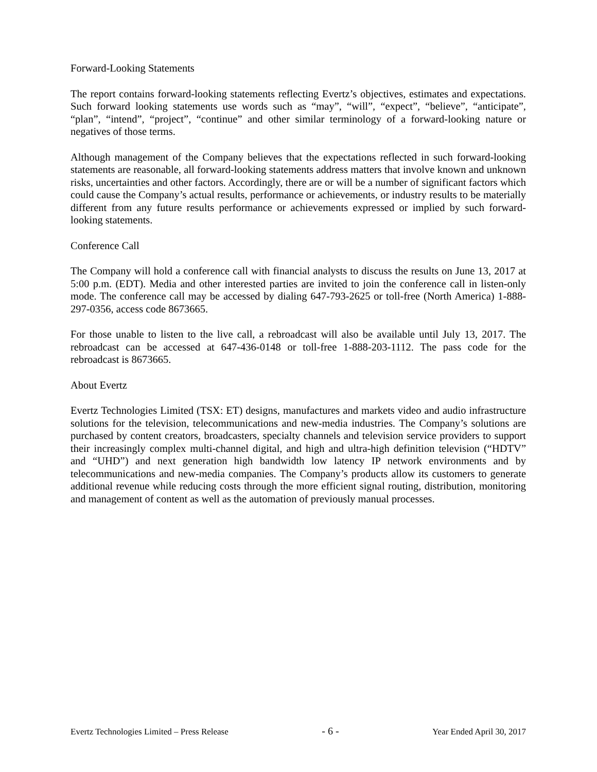Forward-Looking Statements
The report contains forward-looking statements reflecting Evertz’s objectives, estimates and expectations. Such forward looking statements use words such as “may”, “will”, “expect”, “believe”, “anticipate”, “plan”, “intend”, “project”, “continue” and other similar terminology of a forward-looking nature or negatives of those terms.
Although management of the Company believes that the expectations reflected in such forward-looking statements are reasonable, all forward-looking statements address matters that involve known and unknown risks, uncertainties and other factors. Accordingly, there are or will be a number of significant factors which could cause the Company’s actual results, performance or achievements, or industry results to be materially different from any future results performance or achievements expressed or implied by such forward-looking statements.
Conference Call
The Company will hold a conference call with financial analysts to discuss the results on June 13, 2017 at 5:00 p.m. (EDT). Media and other interested parties are invited to join the conference call in listen-only mode. The conference call may be accessed by dialing 647-793-2625 or toll-free (North America) 1-888-297-0356, access code 8673665.
For those unable to listen to the live call, a rebroadcast will also be available until July 13, 2017. The rebroadcast can be accessed at 647-436-0148 or toll-free 1-888-203-1112. The pass code for the rebroadcast is 8673665.
About Evertz
Evertz Technologies Limited (TSX: ET) designs, manufactures and markets video and audio infrastructure solutions for the television, telecommunications and new-media industries. The Company’s solutions are purchased by content creators, broadcasters, specialty channels and television service providers to support their increasingly complex multi-channel digital, and high and ultra-high definition television (“HDTV” and “UHD”) and next generation high bandwidth low latency IP network environments and by telecommunications and new-media companies. The Company’s products allow its customers to generate additional revenue while reducing costs through the more efficient signal routing, distribution, monitoring and management of content as well as the automation of previously manual processes.
Evertz Technologies Limited – Press Release - 6 - Year Ended April 30, 2017